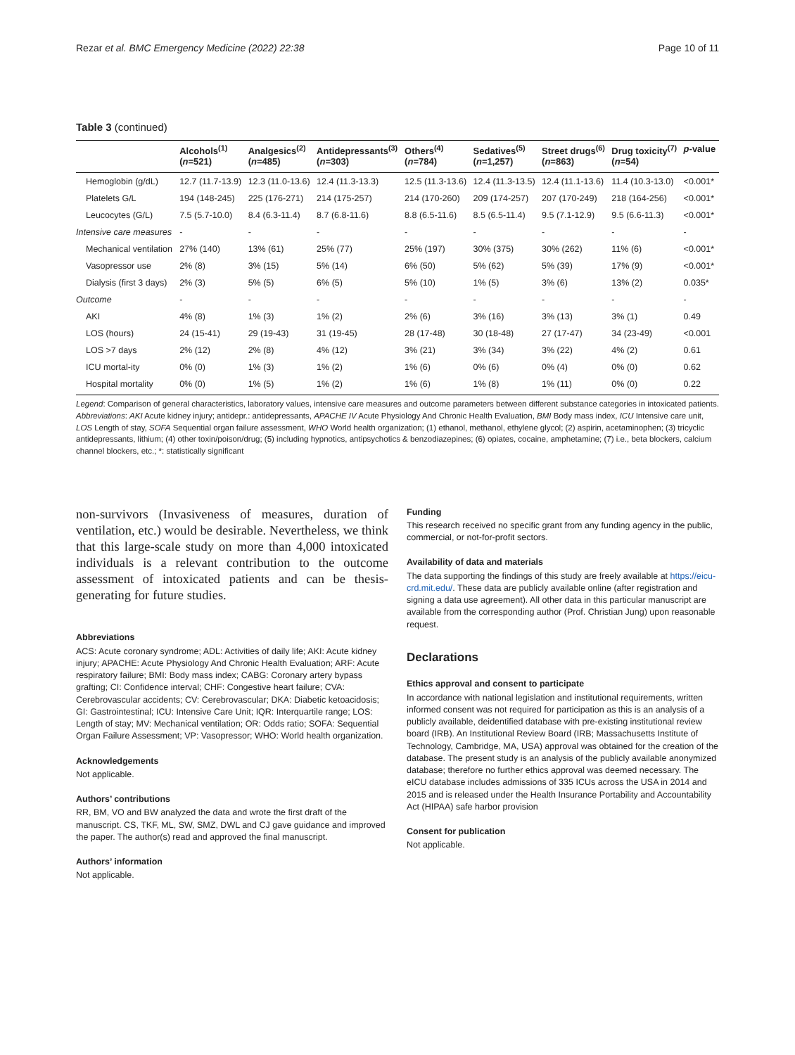Rezar et al. BMC Emergency Medicine (2022) 22:38 Page 10 of 11
Table 3 (continued)
| | Alcohols<sup>(1)</sup> ( n =521) | Analgesics<sup>(2)</sup> ( n =485) | Antidepressants<sup>(3)</sup> ( n =303) | Others<sup>(4)</sup> ( n =784) | Sedatives<sup>(5)</sup> ( n =1,257) | Street drugs<sup>(6)</sup> ( n =863) | Drug toxicity<sup>(7)</sup> ( n =54) | p -value |
| --- | --- | --- | --- | --- | --- | --- | --- | --- |
| Hemoglobin (g/dL) | 12.7 (11.7-13.9) | 12.3 (11.0-13.6) | 12.4 (11.3-13.3) | 12.5 (11.3-13.6) | 12.4 (11.3-13.5) | 12.4 (11.1-13.6) | 11.4 (10.3-13.0) | <0.001* |
| Platelets G/L | 194 (148-245) | 225 (176-271) | 214 (175-257) | 214 (170-260) | 209 (174-257) | 207 (170-249) | 218 (164-256) | <0.001* |
| Leucocytes (G/L) | 7.5 (5.7-10.0) | 8.4 (6.3-11.4) | 8.7 (6.8-11.6) | 8.8 (6.5-11.6) | 8.5 (6.5-11.4) | 9.5 (7.1-12.9) | 9.5 (6.6-11.3) | <0.001* |
| Intensive care measures | - | - | - | - | - | - | - | - |
| Mechanical ventilation | 27% (140) | 13% (61) | 25% (77) | 25% (197) | 30% (375) | 30% (262) | 11% (6) | <0.001* |
| Vasopressor use | 2% (8) | 3% (15) | 5% (14) | 6% (50) | 5% (62) | 5% (39) | 17% (9) | <0.001* |
| Dialysis (first 3 days) | 2% (3) | 5% (5) | 6% (5) | 5% (10) | 1% (5) | 3% (6) | 13% (2) | 0.035* |
| Outcome | - | - | - | - | - | - | - | - |
| AKI | 4% (8) | 1% (3) | 1% (2) | 2% (6) | 3% (16) | 3% (13) | 3% (1) | 0.49 |
| LOS (hours) | 24 (15-41) | 29 (19-43) | 31 (19-45) | 28 (17-48) | 30 (18-48) | 27 (17-47) | 34 (23-49) | <0.001 |
| LOS >7 days | 2% (12) | 2% (8) | 4% (12) | 3% (21) | 3% (34) | 3% (22) | 4% (2) | 0.61 |
| ICU mortal-ity | 0% (0) | 1% (3) | 1% (2) | 1% (6) | 0% (6) | 0% (4) | 0% (0) | 0.62 |
| Hospital mortality | 0% (0) | 1% (5) | 1% (2) | 1% (6) | 1% (8) | 1% (11) | 0% (0) | 0.22 |
Legend: Comparison of general characteristics, laboratory values, intensive care measures and outcome parameters between different substance categories in intoxicated patients. Abbreviations: AKI Acute kidney injury; antidepr.: antidepressants, APACHE IV Acute Physiology And Chronic Health Evaluation, BMI Body mass index, ICU Intensive care unit, LOS Length of stay, SOFA Sequential organ failure assessment, WHO World health organization; (1) ethanol, methanol, ethylene glycol; (2) aspirin, acetaminophen; (3) tricyclic antidepressants, lithium; (4) other toxin/poison/drug; (5) including hypnotics, antipsychotics & benzodiazepines; (6) opiates, cocaine, amphetamine; (7) i.e., beta blockers, calcium channel blockers, etc.; *: statistically significant
non-survivors (Invasiveness of measures, duration of ventilation, etc.) would be desirable. Nevertheless, we think that this large-scale study on more than 4,000 intoxicated individuals is a relevant contribution to the outcome assessment of intoxicated patients and can be thesis-generating for future studies.
Abbreviations
ACS: Acute coronary syndrome; ADL: Activities of daily life; AKI: Acute kidney injury; APACHE: Acute Physiology And Chronic Health Evaluation; ARF: Acute respiratory failure; BMI: Body mass index; CABG: Coronary artery bypass grafting; CI: Confidence interval; CHF: Congestive heart failure; CVA: Cerebrovascular accidents; CV: Cerebrovascular; DKA: Diabetic ketoacidosis; GI: Gastrointestinal; ICU: Intensive Care Unit; IQR: Interquartile range; LOS: Length of stay; MV: Mechanical ventilation; OR: Odds ratio; SOFA: Sequential Organ Failure Assessment; VP: Vasopressor; WHO: World health organization.
Acknowledgements
Not applicable.
Authors’ contributions
RR, BM, VO and BW analyzed the data and wrote the first draft of the manuscript. CS, TKF, ML, SW, SMZ, DWL and CJ gave guidance and improved the paper. The author(s) read and approved the final manuscript.
Authors’ information
Not applicable.
Funding
This research received no specific grant from any funding agency in the public, commercial, or not-for-profit sectors.
Availability of data and materials
The data supporting the findings of this study are freely available at https://eicu-crd.mit.edu/. These data are publicly available online (after registration and signing a data use agreement). All other data in this particular manuscript are available from the corresponding author (Prof. Christian Jung) upon reasonable request.
Declarations
Ethics approval and consent to participate
In accordance with national legislation and institutional requirements, written informed consent was not required for participation as this is an analysis of a publicly available, deidentified database with pre-existing institutional review board (IRB). An Institutional Review Board (IRB; Massachusetts Institute of Technology, Cambridge, MA, USA) approval was obtained for the creation of the database. The present study is an analysis of the publicly available anonymized database; therefore no further ethics approval was deemed necessary. The eICU database includes admissions of 335 ICUs across the USA in 2014 and 2015 and is released under the Health Insurance Portability and Accountability Act (HIPAA) safe harbor provision
Consent for publication
Not applicable.